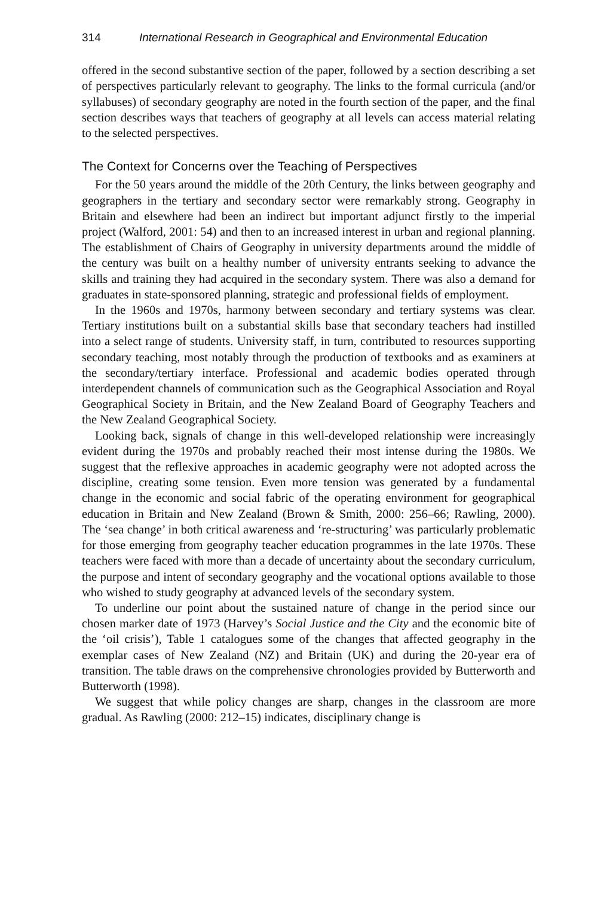314 International Research in Geographical and Environmental Education
offered in the second substantive section of the paper, followed by a section describing a set of perspectives particularly relevant to geography. The links to the formal curricula (and/or syllabuses) of secondary geography are noted in the fourth section of the paper, and the final section describes ways that teachers of geography at all levels can access material relating to the selected perspectives.
The Context for Concerns over the Teaching of Perspectives
For the 50 years around the middle of the 20th Century, the links between geography and geographers in the tertiary and secondary sector were remarkably strong. Geography in Britain and elsewhere had been an indirect but important adjunct firstly to the imperial project (Walford, 2001: 54) and then to an increased interest in urban and regional planning. The establishment of Chairs of Geography in university departments around the middle of the century was built on a healthy number of university entrants seeking to advance the skills and training they had acquired in the secondary system. There was also a demand for graduates in state-sponsored planning, strategic and professional fields of employment.
In the 1960s and 1970s, harmony between secondary and tertiary systems was clear. Tertiary institutions built on a substantial skills base that secondary teachers had instilled into a select range of students. University staff, in turn, contributed to resources supporting secondary teaching, most notably through the production of textbooks and as examiners at the secondary/tertiary interface. Professional and academic bodies operated through interdependent channels of communication such as the Geographical Association and Royal Geographical Society in Britain, and the New Zealand Board of Geography Teachers and the New Zealand Geographical Society.
Looking back, signals of change in this well-developed relationship were increasingly evident during the 1970s and probably reached their most intense during the 1980s. We suggest that the reflexive approaches in academic geography were not adopted across the discipline, creating some tension. Even more tension was generated by a fundamental change in the economic and social fabric of the operating environment for geographical education in Britain and New Zealand (Brown & Smith, 2000: 256–66; Rawling, 2000). The ‘sea change’ in both critical awareness and ‘re-structuring’ was particularly problematic for those emerging from geography teacher education programmes in the late 1970s. These teachers were faced with more than a decade of uncertainty about the secondary curriculum, the purpose and intent of secondary geography and the vocational options available to those who wished to study geography at advanced levels of the secondary system.
To underline our point about the sustained nature of change in the period since our chosen marker date of 1973 (Harvey’s Social Justice and the City and the economic bite of the ‘oil crisis’), Table 1 catalogues some of the changes that affected geography in the exemplar cases of New Zealand (NZ) and Britain (UK) and during the 20-year era of transition. The table draws on the comprehensive chronologies provided by Butterworth and Butterworth (1998).
We suggest that while policy changes are sharp, changes in the classroom are more gradual. As Rawling (2000: 212–15) indicates, disciplinary change is